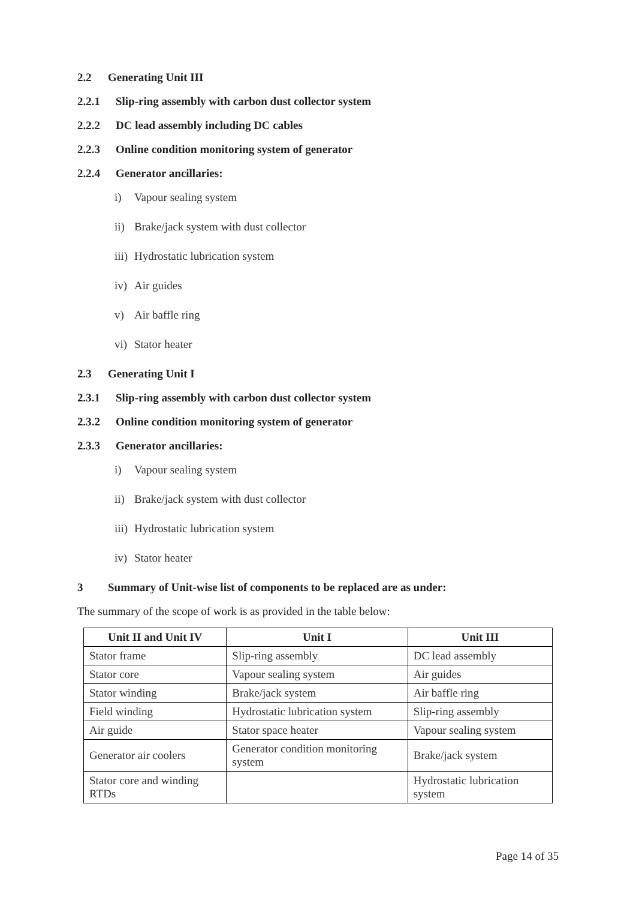2.2 Generating Unit III
2.2.1 Slip-ring assembly with carbon dust collector system
2.2.2 DC lead assembly including DC cables
2.2.3 Online condition monitoring system of generator
2.2.4 Generator ancillaries:
i) Vapour sealing system
ii) Brake/jack system with dust collector
iii) Hydrostatic lubrication system
iv) Air guides
v) Air baffle ring
vi) Stator heater
2.3 Generating Unit I
2.3.1 Slip-ring assembly with carbon dust collector system
2.3.2 Online condition monitoring system of generator
2.3.3 Generator ancillaries:
i) Vapour sealing system
ii) Brake/jack system with dust collector
iii) Hydrostatic lubrication system
iv) Stator heater
3 Summary of Unit-wise list of components to be replaced are as under:
The summary of the scope of work is as provided in the table below:
| Unit II and Unit IV | Unit I | Unit III |
| --- | --- | --- |
| Stator frame | Slip-ring assembly | DC lead assembly |
| Stator core | Vapour sealing system | Air guides |
| Stator winding | Brake/jack system | Air baffle ring |
| Field winding | Hydrostatic lubrication system | Slip-ring assembly |
| Air guide | Stator space heater | Vapour sealing system |
| Generator air coolers | Generator condition monitoring system | Brake/jack system |
| Stator core and winding RTDs | | Hydrostatic lubrication system |
Page 14 of 35